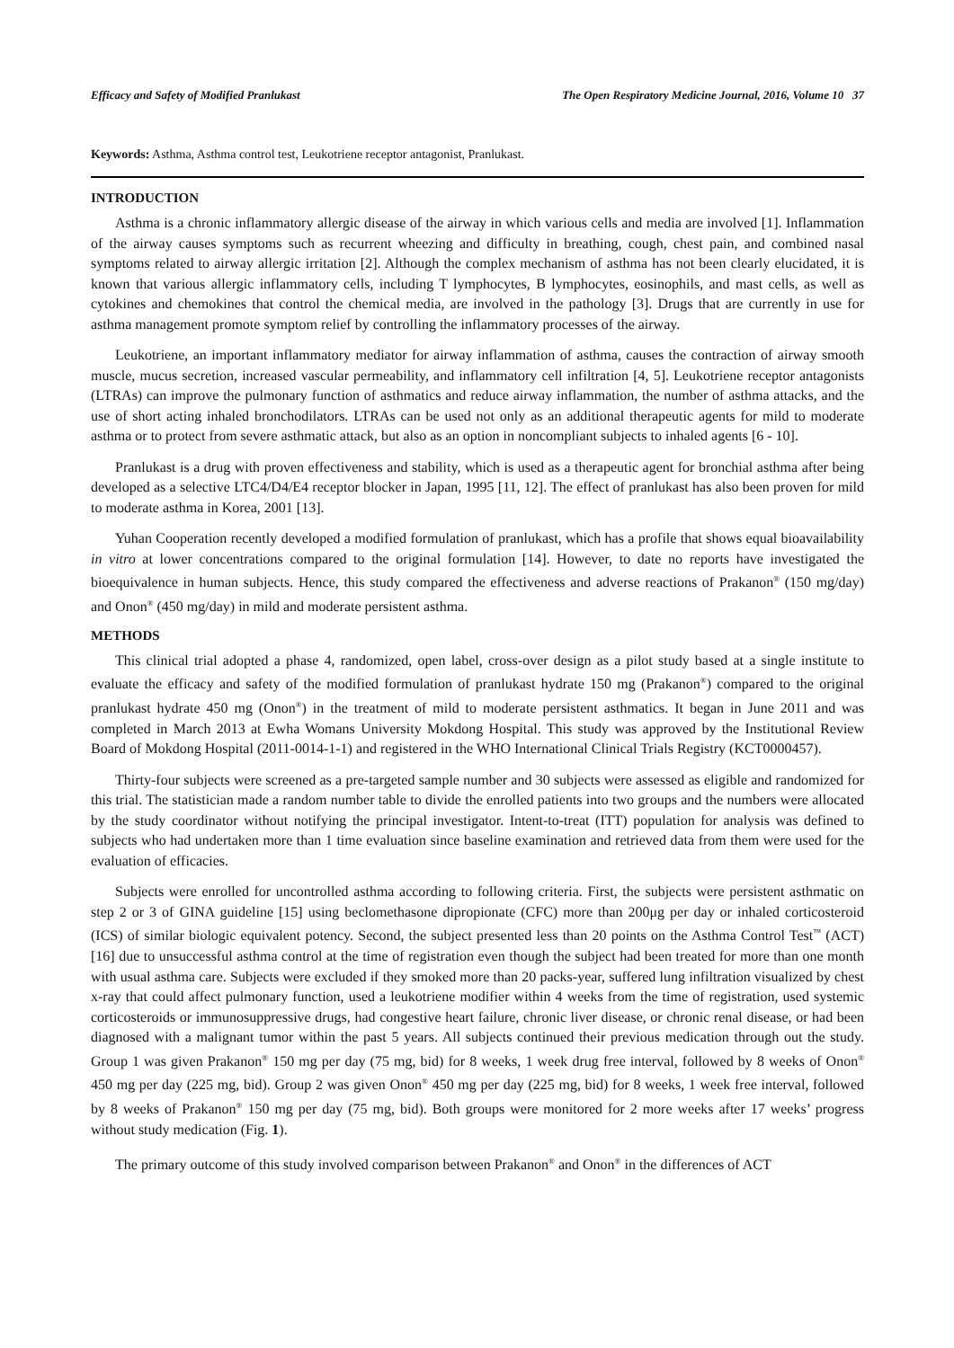Efficacy and Safety of Modified Pranlukast The Open Respiratory Medicine Journal, 2016, Volume 10 37
Keywords: Asthma, Asthma control test, Leukotriene receptor antagonist, Pranlukast.
INTRODUCTION
Asthma is a chronic inflammatory allergic disease of the airway in which various cells and media are involved [1]. Inflammation of the airway causes symptoms such as recurrent wheezing and difficulty in breathing, cough, chest pain, and combined nasal symptoms related to airway allergic irritation [2]. Although the complex mechanism of asthma has not been clearly elucidated, it is known that various allergic inflammatory cells, including T lymphocytes, B lymphocytes, eosinophils, and mast cells, as well as cytokines and chemokines that control the chemical media, are involved in the pathology [3]. Drugs that are currently in use for asthma management promote symptom relief by controlling the inflammatory processes of the airway.
Leukotriene, an important inflammatory mediator for airway inflammation of asthma, causes the contraction of airway smooth muscle, mucus secretion, increased vascular permeability, and inflammatory cell infiltration [4, 5]. Leukotriene receptor antagonists (LTRAs) can improve the pulmonary function of asthmatics and reduce airway inflammation, the number of asthma attacks, and the use of short acting inhaled bronchodilators. LTRAs can be used not only as an additional therapeutic agents for mild to moderate asthma or to protect from severe asthmatic attack, but also as an option in noncompliant subjects to inhaled agents [6 - 10].
Pranlukast is a drug with proven effectiveness and stability, which is used as a therapeutic agent for bronchial asthma after being developed as a selective LTC4/D4/E4 receptor blocker in Japan, 1995 [11, 12]. The effect of pranlukast has also been proven for mild to moderate asthma in Korea, 2001 [13].
Yuhan Cooperation recently developed a modified formulation of pranlukast, which has a profile that shows equal bioavailability in vitro at lower concentrations compared to the original formulation [14]. However, to date no reports have investigated the bioequivalence in human subjects. Hence, this study compared the effectiveness and adverse reactions of Prakanon<sup>®</sup> (150 mg/day) and Onon<sup>®</sup> (450 mg/day) in mild and moderate persistent asthma.
METHODS
This clinical trial adopted a phase 4, randomized, open label, cross-over design as a pilot study based at a single institute to evaluate the efficacy and safety of the modified formulation of pranlukast hydrate 150 mg (Prakanon<sup>®</sup>) compared to the original pranlukast hydrate 450 mg (Onon<sup>®</sup>) in the treatment of mild to moderate persistent asthmatics. It began in June 2011 and was completed in March 2013 at Ewha Womans University Mokdong Hospital. This study was approved by the Institutional Review Board of Mokdong Hospital (2011-0014-1-1) and registered in the WHO International Clinical Trials Registry (KCT0000457).
Thirty-four subjects were screened as a pre-targeted sample number and 30 subjects were assessed as eligible and randomized for this trial. The statistician made a random number table to divide the enrolled patients into two groups and the numbers were allocated by the study coordinator without notifying the principal investigator. Intent-to-treat (ITT) population for analysis was defined to subjects who had undertaken more than 1 time evaluation since baseline examination and retrieved data from them were used for the evaluation of efficacies.
Subjects were enrolled for uncontrolled asthma according to following criteria. First, the subjects were persistent asthmatic on step 2 or 3 of GINA guideline [15] using beclomethasone dipropionate (CFC) more than 200μg per day or inhaled corticosteroid (ICS) of similar biologic equivalent potency. Second, the subject presented less than 20 points on the Asthma Control Test<sup>™</sup> (ACT) [16] due to unsuccessful asthma control at the time of registration even though the subject had been treated for more than one month with usual asthma care. Subjects were excluded if they smoked more than 20 packs-year, suffered lung infiltration visualized by chest x-ray that could affect pulmonary function, used a leukotriene modifier within 4 weeks from the time of registration, used systemic corticosteroids or immunosuppressive drugs, had congestive heart failure, chronic liver disease, or chronic renal disease, or had been diagnosed with a malignant tumor within the past 5 years. All subjects continued their previous medication through out the study. Group 1 was given Prakanon<sup>®</sup> 150 mg per day (75 mg, bid) for 8 weeks, 1 week drug free interval, followed by 8 weeks of Onon<sup>®</sup> 450 mg per day (225 mg, bid). Group 2 was given Onon<sup>®</sup> 450 mg per day (225 mg, bid) for 8 weeks, 1 week free interval, followed by 8 weeks of Prakanon<sup>®</sup> 150 mg per day (75 mg, bid). Both groups were monitored for 2 more weeks after 17 weeks’ progress without study medication (Fig. 1).
The primary outcome of this study involved comparison between Prakanon<sup>®</sup> and Onon<sup>®</sup> in the differences of ACT